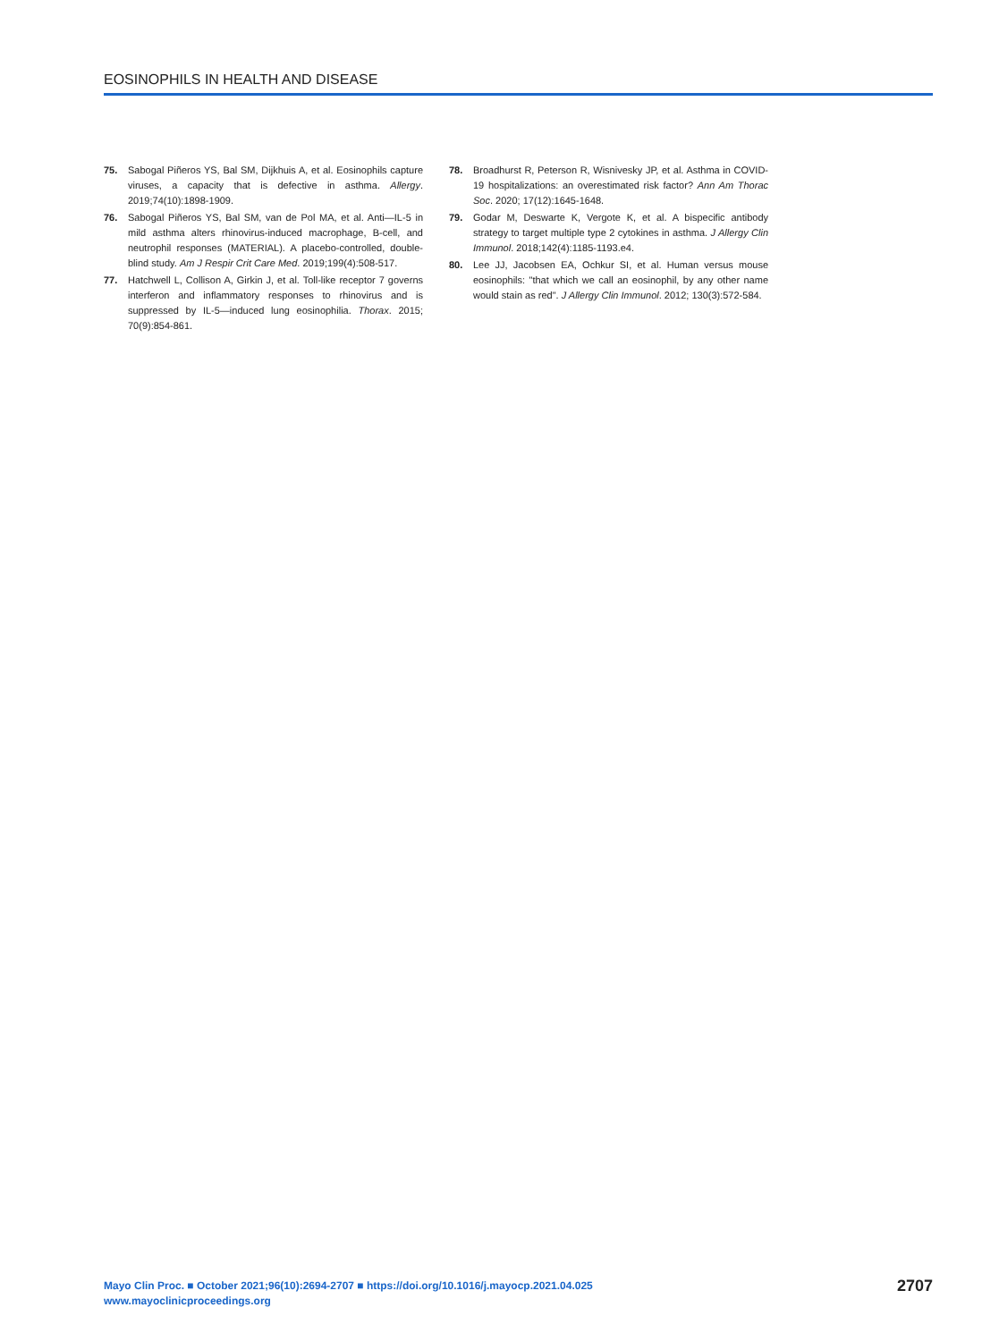EOSINOPHILS IN HEALTH AND DISEASE
75. Sabogal Piñeros YS, Bal SM, Dijkhuis A, et al. Eosinophils capture viruses, a capacity that is defective in asthma. Allergy. 2019;74(10):1898-1909.
76. Sabogal Piñeros YS, Bal SM, van de Pol MA, et al. Anti—IL-5 in mild asthma alters rhinovirus-induced macrophage, B-cell, and neutrophil responses (MATERIAL). A placebo-controlled, double-blind study. Am J Respir Crit Care Med. 2019;199(4):508-517.
77. Hatchwell L, Collison A, Girkin J, et al. Toll-like receptor 7 governs interferon and inflammatory responses to rhinovirus and is suppressed by IL-5—induced lung eosinophilia. Thorax. 2015; 70(9):854-861.
78. Broadhurst R, Peterson R, Wisnivesky JP, et al. Asthma in COVID-19 hospitalizations: an overestimated risk factor? Ann Am Thorac Soc. 2020; 17(12):1645-1648.
79. Godar M, Deswarte K, Vergote K, et al. A bispecific antibody strategy to target multiple type 2 cytokines in asthma. J Allergy Clin Immunol. 2018;142(4):1185-1193.e4.
80. Lee JJ, Jacobsen EA, Ochkur SI, et al. Human versus mouse eosinophils: "that which we call an eosinophil, by any other name would stain as red". J Allergy Clin Immunol. 2012; 130(3):572-584.
Mayo Clin Proc. ■ October 2021;96(10):2694-2707 ■ https://doi.org/10.1016/j.mayocp.2021.04.025
www.mayoclinicproceedings.org
2707